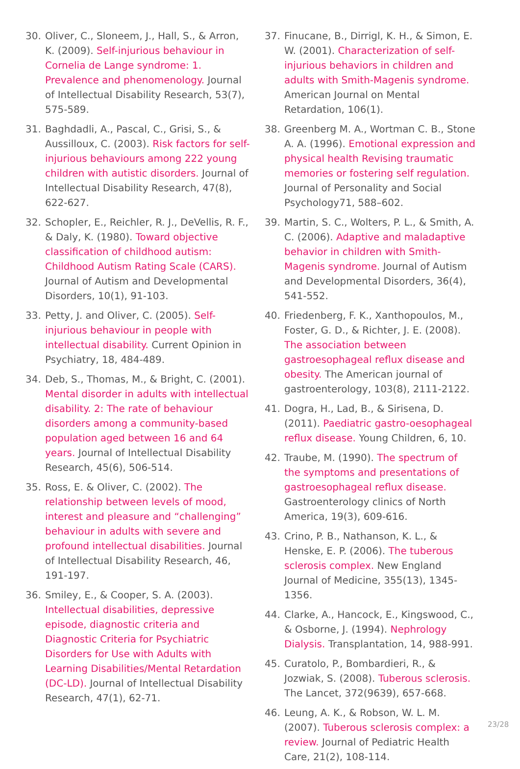30. Oliver, C., Sloneem, J., Hall, S., & Arron, K. (2009). Self-injurious behaviour in Cornelia de Lange syndrome: 1. Prevalence and phenomenology. Journal of Intellectual Disability Research, 53(7), 575-589.
31. Baghdadli, A., Pascal, C., Grisi, S., & Aussilloux, C. (2003). Risk factors for self-injurious behaviours among 222 young children with autistic disorders. Journal of Intellectual Disability Research, 47(8), 622-627.
32. Schopler, E., Reichler, R. J., DeVellis, R. F., & Daly, K. (1980). Toward objective classification of childhood autism: Childhood Autism Rating Scale (CARS). Journal of Autism and Developmental Disorders, 10(1), 91-103.
33. Petty, J. and Oliver, C. (2005). Self-injurious behaviour in people with intellectual disability. Current Opinion in Psychiatry, 18, 484-489.
34. Deb, S., Thomas, M., & Bright, C. (2001). Mental disorder in adults with intellectual disability. 2: The rate of behaviour disorders among a community-based population aged between 16 and 64 years. Journal of Intellectual Disability Research, 45(6), 506-514.
35. Ross, E. & Oliver, C. (2002). The relationship between levels of mood, interest and pleasure and “challenging” behaviour in adults with severe and profound intellectual disabilities. Journal of Intellectual Disability Research, 46, 191-197.
36. Smiley, E., & Cooper, S. A. (2003). Intellectual disabilities, depressive episode, diagnostic criteria and Diagnostic Criteria for Psychiatric Disorders for Use with Adults with Learning Disabilities/Mental Retardation (DC-LD). Journal of Intellectual Disability Research, 47(1), 62-71.
37. Finucane, B., Dirrigl, K. H., & Simon, E. W. (2001). Characterization of self-injurious behaviors in children and adults with Smith-Magenis syndrome. American Journal on Mental Retardation, 106(1).
38. Greenberg M. A., Wortman C. B., Stone A. A. (1996). Emotional expression and physical health Revising traumatic memories or fostering self regulation. Journal of Personality and Social Psychology71, 588–602.
39. Martin, S. C., Wolters, P. L., & Smith, A. C. (2006). Adaptive and maladaptive behavior in children with Smith-Magenis syndrome. Journal of Autism and Developmental Disorders, 36(4), 541-552.
40. Friedenberg, F. K., Xanthopoulos, M., Foster, G. D., & Richter, J. E. (2008). The association between gastroesophageal reflux disease and obesity. The American journal of gastroenterology, 103(8), 2111-2122.
41. Dogra, H., Lad, B., & Sirisena, D. (2011). Paediatric gastro-oesophageal reflux disease. Young Children, 6, 10.
42. Traube, M. (1990). The spectrum of the symptoms and presentations of gastroesophageal reflux disease. Gastroenterology clinics of North America, 19(3), 609-616.
43. Crino, P. B., Nathanson, K. L., & Henske, E. P. (2006). The tuberous sclerosis complex. New England Journal of Medicine, 355(13), 1345-1356.
44. Clarke, A., Hancock, E., Kingswood, C., & Osborne, J. (1994). Nephrology Dialysis. Transplantation, 14, 988-991.
45. Curatolo, P., Bombardieri, R., & Jozwiak, S. (2008). Tuberous sclerosis. The Lancet, 372(9639), 657-668.
46. Leung, A. K., & Robson, W. L. M. (2007). Tuberous sclerosis complex: a review. Journal of Pediatric Health Care, 21(2), 108-114.
23/28